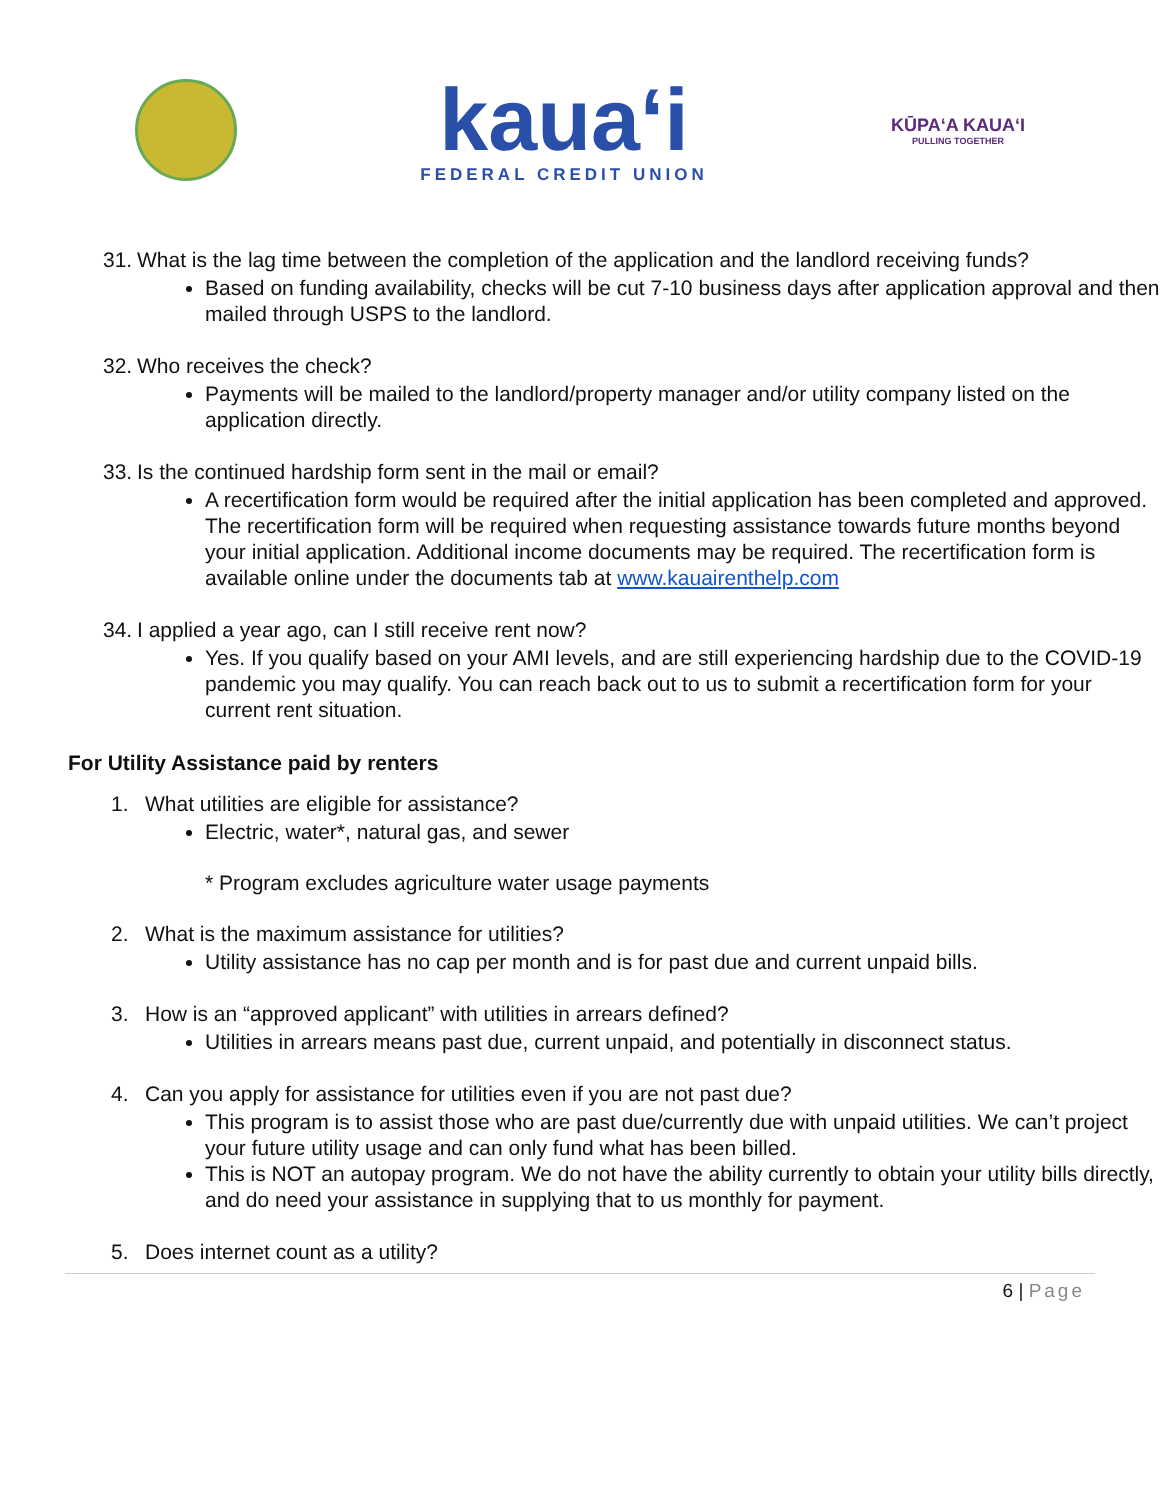kaua‘i
FEDERAL CREDIT UNION
KŪPAʻA KAUAʻI
PULLING TOGETHER
31. What is the lag time between the completion of the application and the landlord receiving funds?
Based on funding availability, checks will be cut 7-10 business days after application approval and then mailed through USPS to the landlord.
32. Who receives the check?
Payments will be mailed to the landlord/property manager and/or utility company listed on the application directly.
33. Is the continued hardship form sent in the mail or email?
A recertification form would be required after the initial application has been completed and approved. The recertification form will be required when requesting assistance towards future months beyond your initial application. Additional income documents may be required. The recertification form is available online under the documents tab at www.kauairenthelp.com
34. I applied a year ago, can I still receive rent now?
Yes. If you qualify based on your AMI levels, and are still experiencing hardship due to the COVID-19 pandemic you may qualify. You can reach back out to us to submit a recertification form for your current rent situation.
For Utility Assistance paid by renters
1. What utilities are eligible for assistance?
Electric, water*, natural gas, and sewer
* Program excludes agriculture water usage payments
2. What is the maximum assistance for utilities?
Utility assistance has no cap per month and is for past due and current unpaid bills.
3. How is an “approved applicant” with utilities in arrears defined?
Utilities in arrears means past due, current unpaid, and potentially in disconnect status.
4. Can you apply for assistance for utilities even if you are not past due?
This program is to assist those who are past due/currently due with unpaid utilities. We can’t project your future utility usage and can only fund what has been billed.
This is NOT an autopay program. We do not have the ability currently to obtain your utility bills directly, and do need your assistance in supplying that to us monthly for payment.
5. Does internet count as a utility?
6 | Page